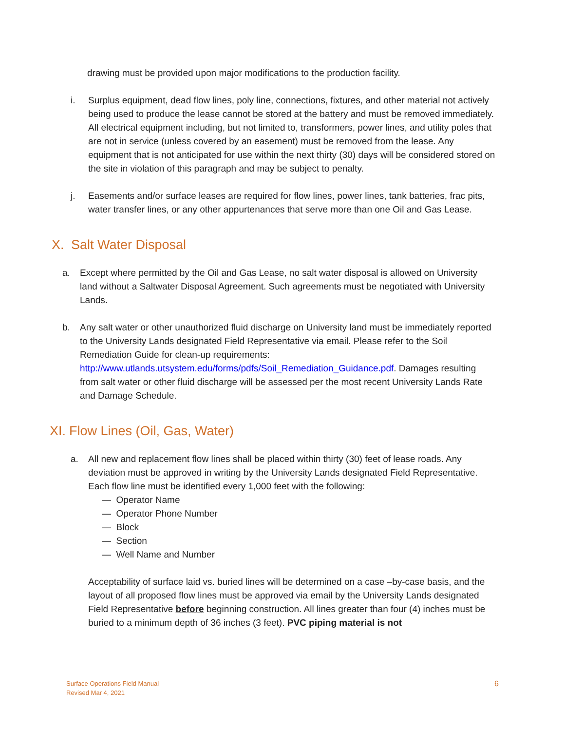drawing must be provided upon major modifications to the production facility.
i. Surplus equipment, dead flow lines, poly line, connections, fixtures, and other material not actively being used to produce the lease cannot be stored at the battery and must be removed immediately. All electrical equipment including, but not limited to, transformers, power lines, and utility poles that are not in service (unless covered by an easement) must be removed from the lease. Any equipment that is not anticipated for use within the next thirty (30) days will be considered stored on the site in violation of this paragraph and may be subject to penalty.
j. Easements and/or surface leases are required for flow lines, power lines, tank batteries, frac pits, water transfer lines, or any other appurtenances that serve more than one Oil and Gas Lease.
X. Salt Water Disposal
a. Except where permitted by the Oil and Gas Lease, no salt water disposal is allowed on University land without a Saltwater Disposal Agreement. Such agreements must be negotiated with University Lands.
b. Any salt water or other unauthorized fluid discharge on University land must be immediately reported to the University Lands designated Field Representative via email. Please refer to the Soil Remediation Guide for clean-up requirements: http://www.utlands.utsystem.edu/forms/pdfs/Soil_Remediation_Guidance.pdf. Damages resulting from salt water or other fluid discharge will be assessed per the most recent University Lands Rate and Damage Schedule.
XI. Flow Lines (Oil, Gas, Water)
a. All new and replacement flow lines shall be placed within thirty (30) feet of lease roads. Any deviation must be approved in writing by the University Lands designated Field Representative. Each flow line must be identified every 1,000 feet with the following:
— Operator Name
— Operator Phone Number
— Block
— Section
— Well Name and Number
Acceptability of surface laid vs. buried lines will be determined on a case –by-case basis, and the layout of all proposed flow lines must be approved via email by the University Lands designated Field Representative before beginning construction. All lines greater than four (4) inches must be buried to a minimum depth of 36 inches (3 feet). PVC piping material is not
Surface Operations Field Manual
Revised Mar 4, 2021
6